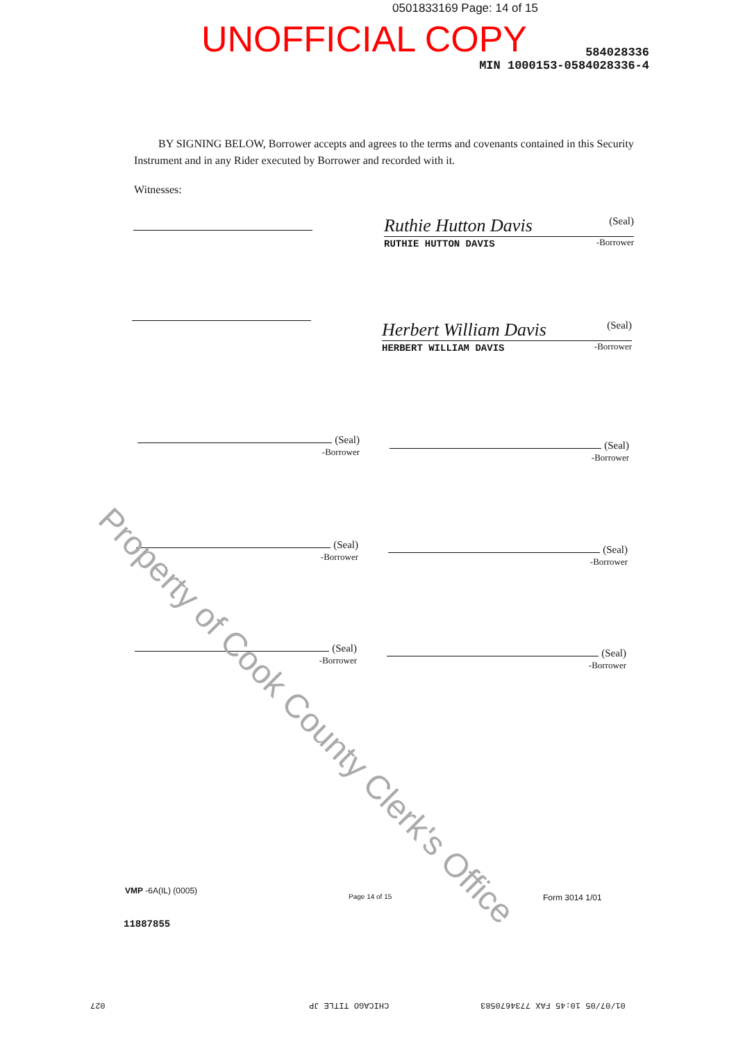0501833169 Page: 14 of 15
UNOFFICIAL COPY
584028336
MIN 1000153-0584028336-4
BY SIGNING BELOW, Borrower accepts and agrees to the terms and covenants contained in this Security Instrument and in any Rider executed by Borrower and recorded with it.
Witnesses:
Ruthie Hutton Davis (Seal)
RUTHIE HUTTON DAVIS -Borrower
Herbert William Davis (Seal)
HERBERT WILLIAM DAVIS -Borrower
(Seal)
-Borrower
(Seal)
-Borrower
(Seal)
-Borrower
(Seal)
-Borrower
(Seal)
-Borrower
(Seal)
-Borrower
Property of Cook County Clerk's Office
VMP -6A(IL) (0005)
Page 14 of 15 Form 3014 1/01
11887855
027 CHICAGO TITLE JP 01/07/05 10:45 FAX 7734670583